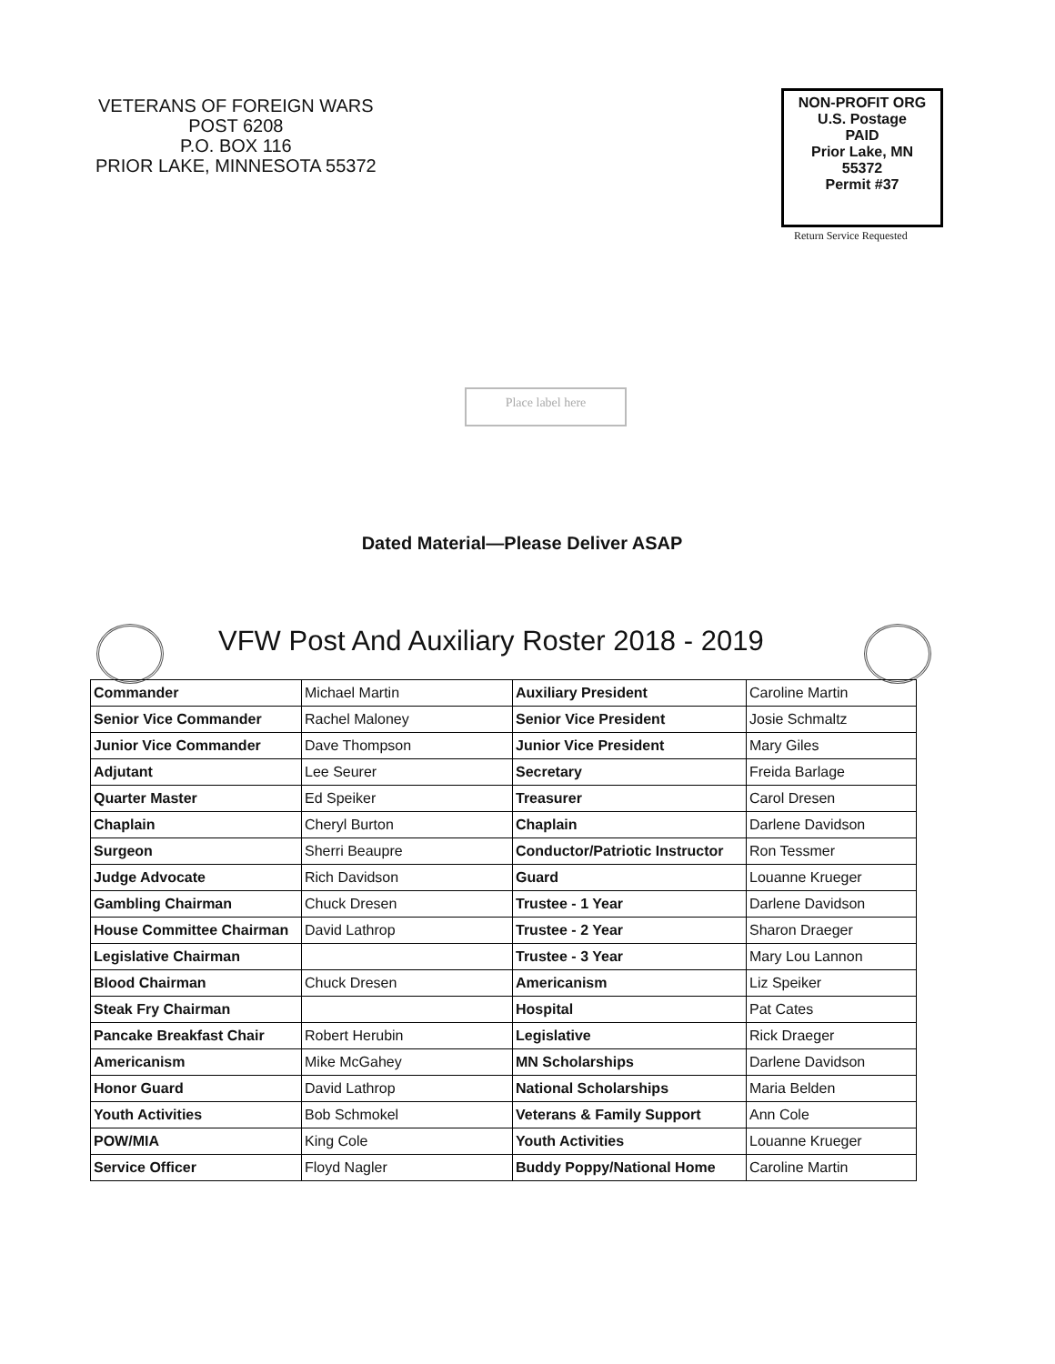VETERANS OF FOREIGN WARS
POST 6208
P.O. BOX 116
PRIOR LAKE, MINNESOTA 55372
NON-PROFIT ORG
U.S. Postage
PAID
Prior Lake, MN
55372
Permit #37
Return Service Requested
Place label here
Dated Material—Please Deliver ASAP
VFW Post And Auxiliary Roster 2018 - 2019
| Commander | Michael Martin | Auxiliary President | Caroline Martin |
| Senior Vice Commander | Rachel Maloney | Senior Vice President | Josie Schmaltz |
| Junior Vice Commander | Dave Thompson | Junior Vice President | Mary Giles |
| Adjutant | Lee Seurer | Secretary | Freida Barlage |
| Quarter Master | Ed Speiker | Treasurer | Carol Dresen |
| Chaplain | Cheryl Burton | Chaplain | Darlene Davidson |
| Surgeon | Sherri Beaupre | Conductor/Patriotic Instructor | Ron Tessmer |
| Judge Advocate | Rich Davidson | Guard | Louanne Krueger |
| Gambling Chairman | Chuck Dresen | Trustee - 1 Year | Darlene Davidson |
| House Committee Chairman | David Lathrop | Trustee - 2 Year | Sharon Draeger |
| Legislative Chairman | | Trustee - 3 Year | Mary Lou Lannon |
| Blood Chairman | Chuck Dresen | Americanism | Liz Speiker |
| Steak Fry Chairman | | Hospital | Pat Cates |
| Pancake Breakfast Chair | Robert Herubin | Legislative | Rick Draeger |
| Americanism | Mike McGahey | MN Scholarships | Darlene Davidson |
| Honor Guard | David Lathrop | National Scholarships | Maria Belden |
| Youth Activities | Bob Schmokel | Veterans & Family Support | Ann Cole |
| POW/MIA | King Cole | Youth Activities | Louanne Krueger |
| Service Officer | Floyd Nagler | Buddy Poppy/National Home | Caroline Martin |